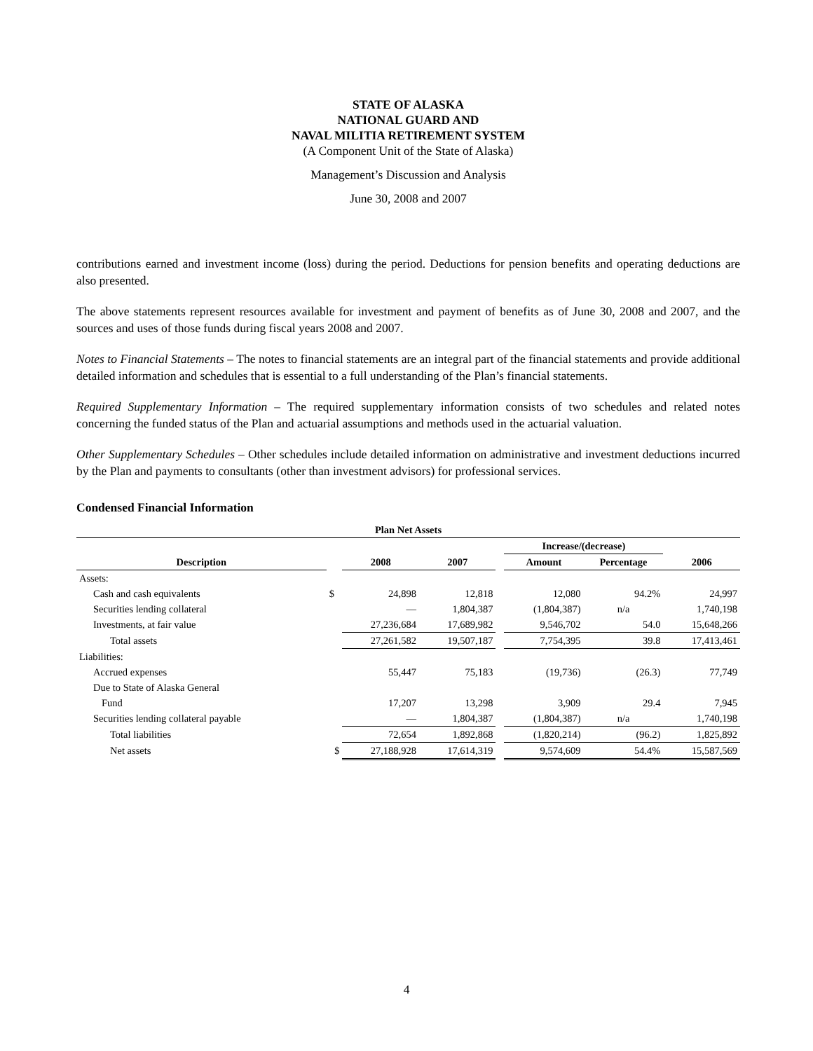STATE OF ALASKA
NATIONAL GUARD AND
NAVAL MILITIA RETIREMENT SYSTEM
(A Component Unit of the State of Alaska)
Management’s Discussion and Analysis
June 30, 2008 and 2007
contributions earned and investment income (loss) during the period. Deductions for pension benefits and operating deductions are also presented.
The above statements represent resources available for investment and payment of benefits as of June 30, 2008 and 2007, and the sources and uses of those funds during fiscal years 2008 and 2007.
Notes to Financial Statements – The notes to financial statements are an integral part of the financial statements and provide additional detailed information and schedules that is essential to a full understanding of the Plan’s financial statements.
Required Supplementary Information – The required supplementary information consists of two schedules and related notes concerning the funded status of the Plan and actuarial assumptions and methods used in the actuarial valuation.
Other Supplementary Schedules – Other schedules include detailed information on administrative and investment deductions incurred by the Plan and payments to consultants (other than investment advisors) for professional services.
Condensed Financial Information
| Plan Net Assets | | | | | | | |
| --- | --- | --- | --- | --- | --- | --- | --- |
| | | | | | Increase/(decrease) | | |
| Description | | 2008 | 2007 | | Amount | Percentage | 2006 |
| Assets: | | | | | | | |
| Cash and cash equivalents | $ | 24,898 | 12,818 | | 12,080 | 94.2% | 24,997 |
| Securities lending collateral | | — | 1,804,387 | | (1,804,387) | n/a | 1,740,198 |
| Investments, at fair value | | 27,236,684 | 17,689,982 | | 9,546,702 | 54.0 | 15,648,266 |
| Total assets | | 27,261,582 | 19,507,187 | | 7,754,395 | 39.8 | 17,413,461 |
| Liabilities: | | | | | | | |
| Accrued expenses | | 55,447 | 75,183 | | (19,736) | (26.3) | 77,749 |
| Due to State of Alaska General | | | | | | | |
| Fund | | 17,207 | 13,298 | | 3,909 | 29.4 | 7,945 |
| Securities lending collateral payable | | — | 1,804,387 | | (1,804,387) | n/a | 1,740,198 |
| Total liabilities | | 72,654 | 1,892,868 | | (1,820,214) | (96.2) | 1,825,892 |
| Net assets | $ | 27,188,928 | 17,614,319 | | 9,574,609 | 54.4% | 15,587,569 |
4